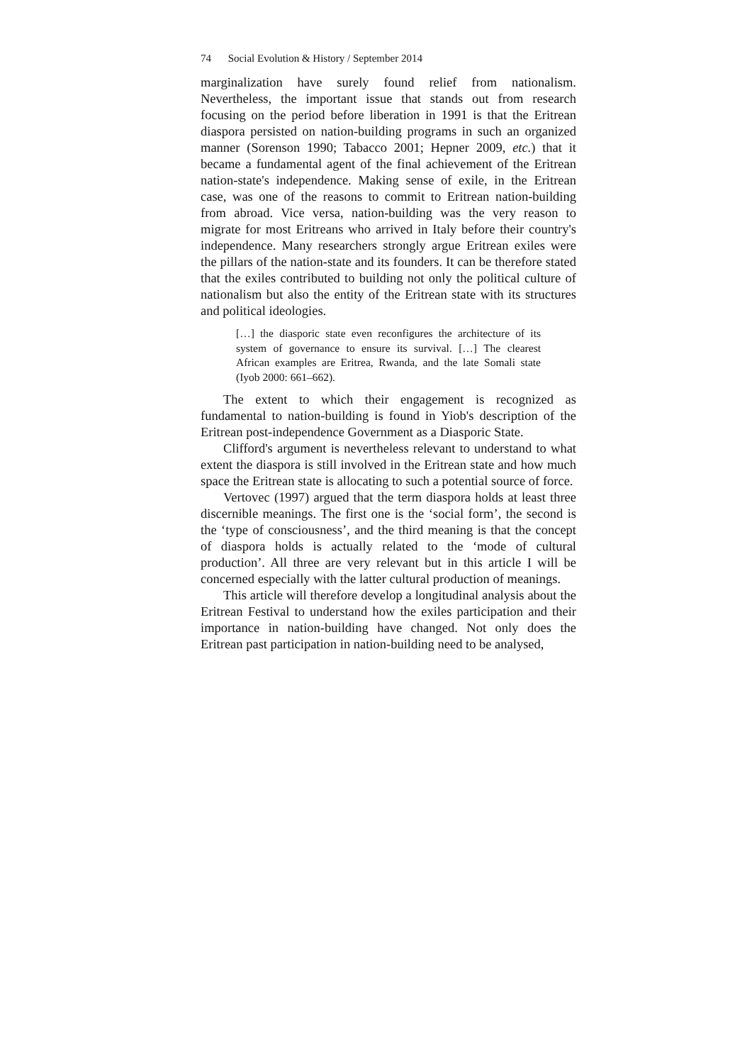74 Social Evolution & History / September 2014
marginalization have surely found relief from nationalism. Nevertheless, the important issue that stands out from research focusing on the period before liberation in 1991 is that the Eritrean diaspora persisted on nation-building programs in such an organized manner (Sorenson 1990; Tabacco 2001; Hepner 2009, etc.) that it became a fundamental agent of the final achievement of the Eritrean nation-state's independence. Making sense of exile, in the Eritrean case, was one of the reasons to commit to Eritrean nation-building from abroad. Vice versa, nation-building was the very reason to migrate for most Eritreans who arrived in Italy before their country's independence. Many researchers strongly argue Eritrean exiles were the pillars of the nation-state and its founders. It can be therefore stated that the exiles contributed to building not only the political culture of nationalism but also the entity of the Eritrean state with its structures and political ideologies.
[…] the diasporic state even reconfigures the architecture of its system of governance to ensure its survival. […] The clearest African examples are Eritrea, Rwanda, and the late Somali state (Iyob 2000: 661–662).
The extent to which their engagement is recognized as fundamental to nation-building is found in Yiob's description of the Eritrean post-independence Government as a Diasporic State.
Clifford's argument is nevertheless relevant to understand to what extent the diaspora is still involved in the Eritrean state and how much space the Eritrean state is allocating to such a potential source of force.
Vertovec (1997) argued that the term diaspora holds at least three discernible meanings. The first one is the ‘social form’, the second is the ‘type of consciousness’, and the third meaning is that the concept of diaspora holds is actually related to the ‘mode of cultural production’. All three are very relevant but in this article I will be concerned especially with the latter cultural production of meanings.
This article will therefore develop a longitudinal analysis about the Eritrean Festival to understand how the exiles participation and their importance in nation-building have changed. Not only does the Eritrean past participation in nation-building need to be analysed,